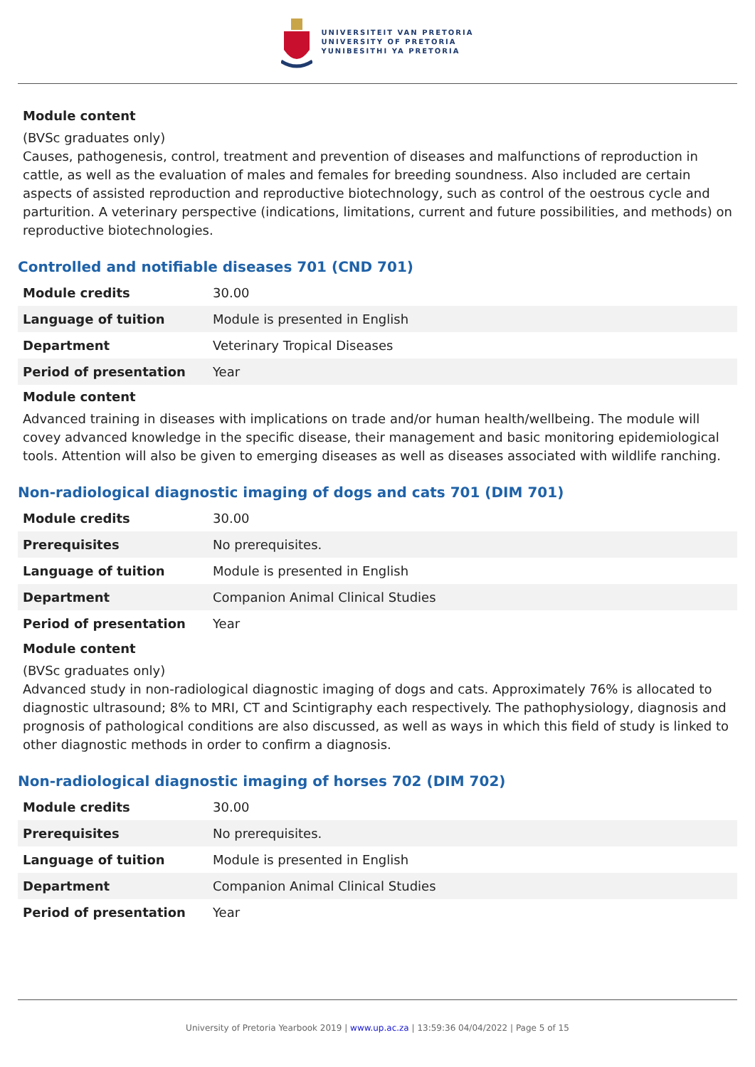UNIVERSITEIT VAN PRETORIA
UNIVERSITY OF PRETORIA
YUNIBESITHI YA PRETORIA
Module content
(BVSc graduates only)
Causes, pathogenesis, control, treatment and prevention of diseases and malfunctions of reproduction in cattle, as well as the evaluation of males and females for breeding soundness. Also included are certain aspects of assisted reproduction and reproductive biotechnology, such as control of the oestrous cycle and parturition. A veterinary perspective (indications, limitations, current and future possibilities, and methods) on reproductive biotechnologies.
Controlled and notifiable diseases 701 (CND 701)
| Module credits | 30.00 |
| Language of tuition | Module is presented in English |
| Department | Veterinary Tropical Diseases |
| Period of presentation | Year |
Module content
Advanced training in diseases with implications on trade and/or human health/wellbeing. The module will covey advanced knowledge in the specific disease, their management and basic monitoring epidemiological tools. Attention will also be given to emerging diseases as well as diseases associated with wildlife ranching.
Non-radiological diagnostic imaging of dogs and cats 701 (DIM 701)
| Module credits | 30.00 |
| Prerequisites | No prerequisites. |
| Language of tuition | Module is presented in English |
| Department | Companion Animal Clinical Studies |
| Period of presentation | Year |
Module content
(BVSc graduates only)
Advanced study in non-radiological diagnostic imaging of dogs and cats. Approximately 76% is allocated to diagnostic ultrasound; 8% to MRI, CT and Scintigraphy each respectively. The pathophysiology, diagnosis and prognosis of pathological conditions are also discussed, as well as ways in which this field of study is linked to other diagnostic methods in order to confirm a diagnosis.
Non-radiological diagnostic imaging of horses 702 (DIM 702)
| Module credits | 30.00 |
| Prerequisites | No prerequisites. |
| Language of tuition | Module is presented in English |
| Department | Companion Animal Clinical Studies |
| Period of presentation | Year |
University of Pretoria Yearbook 2019 | www.up.ac.za | 13:59:36 04/04/2022 | Page 5 of 15